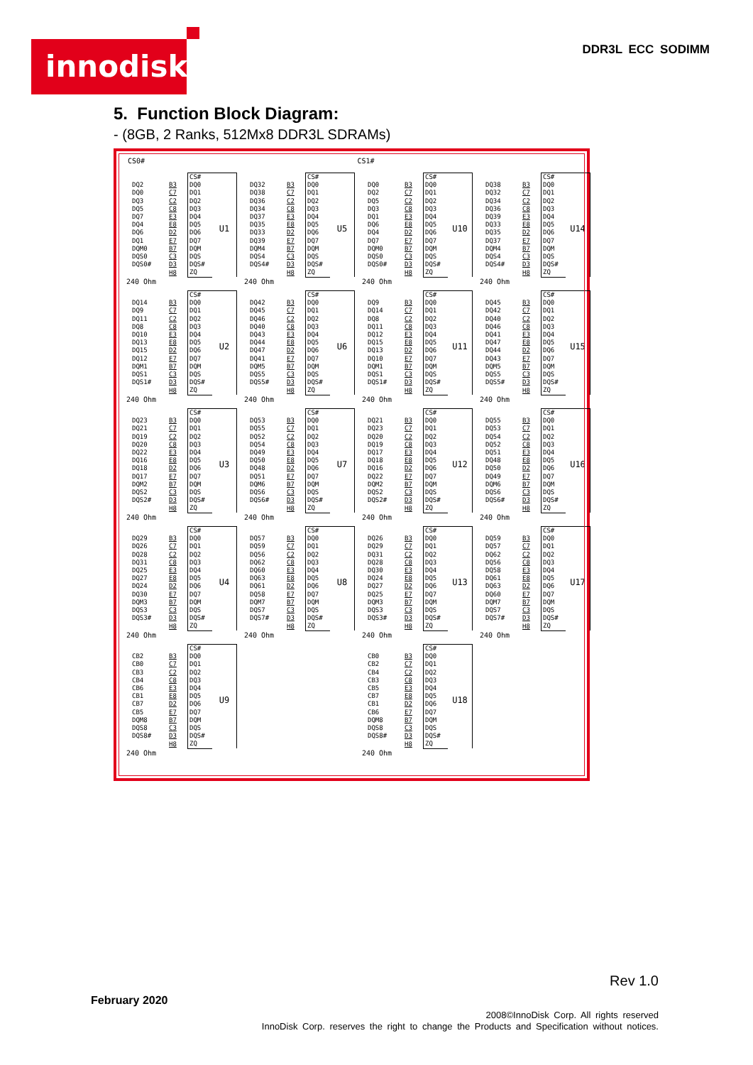innodisk DDR3L ECC SODIMM
5. Function Block Diagram:
- (8GB, 2 Ranks, 512Mx8 DDR3L SDRAMs)
CS0# CS1#
| | | CS# | |
| DQ2 | B3 | DQ0 | U1 |
| DQ0 | C7 | DQ1 | |
| DQ3 | C2 | DQ2 | |
| DQ5 | C8 | DQ3 | |
| DQ7 | E3 | DQ4 | |
| DQ4 | E8 | DQ5 | |
| DQ6 | D2 | DQ6 | |
| DQ1 | E7 | DQ7 | |
| DQM0 | B7 | DQM | |
| DQS0 | C3 | DQS | |
| DQS0# | D3 | DQS# | |
| | H8 | ZQ | |
240 Ohm
| | | CS# | |
| DQ32 | B3 | DQ0 | U5 |
| DQ38 | C7 | DQ1 | |
| DQ36 | C2 | DQ2 | |
| DQ34 | C8 | DQ3 | |
| DQ37 | E3 | DQ4 | |
| DQ35 | E8 | DQ5 | |
| DQ33 | D2 | DQ6 | |
| DQ39 | E7 | DQ7 | |
| DQM4 | B7 | DQM | |
| DQS4 | C3 | DQS | |
| DQS4# | D3 | DQS# | |
| | H8 | ZQ | |
240 Ohm
| | | CS# | |
| DQ0 | B3 | DQ0 | U10 |
| DQ2 | C7 | DQ1 | |
| DQ5 | C2 | DQ2 | |
| DQ3 | C8 | DQ3 | |
| DQ1 | E3 | DQ4 | |
| DQ6 | E8 | DQ5 | |
| DQ4 | D2 | DQ6 | |
| DQ7 | E7 | DQ7 | |
| DQM0 | B7 | DQM | |
| DQS0 | C3 | DQS | |
| DQS0# | D3 | DQS# | |
| | H8 | ZQ | |
240 Ohm
| | | CS# | |
| DQ38 | B3 | DQ0 | U14 |
| DQ32 | C7 | DQ1 | |
| DQ34 | C2 | DQ2 | |
| DQ36 | C8 | DQ3 | |
| DQ39 | E3 | DQ4 | |
| DQ33 | E8 | DQ5 | |
| DQ35 | D2 | DQ6 | |
| DQ37 | E7 | DQ7 | |
| DQM4 | B7 | DQM | |
| DQS4 | C3 | DQS | |
| DQS4# | D3 | DQS# | |
| | H8 | ZQ | |
240 Ohm
| | | CS# | |
| DQ14 | B3 | DQ0 | U2 |
| DQ9 | C7 | DQ1 | |
| DQ11 | C2 | DQ2 | |
| DQ8 | C8 | DQ3 | |
| DQ10 | E3 | DQ4 | |
| DQ13 | E8 | DQ5 | |
| DQ15 | D2 | DQ6 | |
| DQ12 | E7 | DQ7 | |
| DQM1 | B7 | DQM | |
| DQS1 | C3 | DQS | |
| DQS1# | D3 | DQS# | |
| | H8 | ZQ | |
240 Ohm
| | | CS# | |
| DQ42 | B3 | DQ0 | U6 |
| DQ45 | C7 | DQ1 | |
| DQ46 | C2 | DQ2 | |
| DQ40 | C8 | DQ3 | |
| DQ43 | E3 | DQ4 | |
| DQ44 | E8 | DQ5 | |
| DQ47 | D2 | DQ6 | |
| DQ41 | E7 | DQ7 | |
| DQM5 | B7 | DQM | |
| DQS5 | C3 | DQS | |
| DQS5# | D3 | DQS# | |
| | H8 | ZQ | |
240 Ohm
| | | CS# | |
| DQ9 | B3 | DQ0 | U11 |
| DQ14 | C7 | DQ1 | |
| DQ8 | C2 | DQ2 | |
| DQ11 | C8 | DQ3 | |
| DQ12 | E3 | DQ4 | |
| DQ15 | E8 | DQ5 | |
| DQ13 | D2 | DQ6 | |
| DQ10 | E7 | DQ7 | |
| DQM1 | B7 | DQM | |
| DQS1 | C3 | DQS | |
| DQS1# | D3 | DQS# | |
| | H8 | ZQ | |
240 Ohm
| | | CS# | |
| DQ45 | B3 | DQ0 | U15 |
| DQ42 | C7 | DQ1 | |
| DQ40 | C2 | DQ2 | |
| DQ46 | C8 | DQ3 | |
| DQ41 | E3 | DQ4 | |
| DQ47 | E8 | DQ5 | |
| DQ44 | D2 | DQ6 | |
| DQ43 | E7 | DQ7 | |
| DQM5 | B7 | DQM | |
| DQS5 | C3 | DQS | |
| DQS5# | D3 | DQS# | |
| | H8 | ZQ | |
240 Ohm
| | | CS# | |
| DQ23 | B3 | DQ0 | U3 |
| DQ21 | C7 | DQ1 | |
| DQ19 | C2 | DQ2 | |
| DQ20 | C8 | DQ3 | |
| DQ22 | E3 | DQ4 | |
| DQ16 | E8 | DQ5 | |
| DQ18 | D2 | DQ6 | |
| DQ17 | E7 | DQ7 | |
| DQM2 | B7 | DQM | |
| DQS2 | C3 | DQS | |
| DQS2# | D3 | DQS# | |
| | H8 | ZQ | |
240 Ohm
| | | CS# | |
| DQ53 | B3 | DQ0 | U7 |
| DQ55 | C7 | DQ1 | |
| DQ52 | C2 | DQ2 | |
| DQ54 | C8 | DQ3 | |
| DQ49 | E3 | DQ4 | |
| DQ50 | E8 | DQ5 | |
| DQ48 | D2 | DQ6 | |
| DQ51 | E7 | DQ7 | |
| DQM6 | B7 | DQM | |
| DQS6 | C3 | DQS | |
| DQS6# | D3 | DQS# | |
| | H8 | ZQ | |
240 Ohm
| | | CS# | |
| DQ21 | B3 | DQ0 | U12 |
| DQ23 | C7 | DQ1 | |
| DQ20 | C2 | DQ2 | |
| DQ19 | C8 | DQ3 | |
| DQ17 | E3 | DQ4 | |
| DQ18 | E8 | DQ5 | |
| DQ16 | D2 | DQ6 | |
| DQ22 | E7 | DQ7 | |
| DQM2 | B7 | DQM | |
| DQS2 | C3 | DQS | |
| DQS2# | D3 | DQS# | |
| | H8 | ZQ | |
240 Ohm
| | | CS# | |
| DQ55 | B3 | DQ0 | U16 |
| DQ53 | C7 | DQ1 | |
| DQ54 | C2 | DQ2 | |
| DQ52 | C8 | DQ3 | |
| DQ51 | E3 | DQ4 | |
| DQ48 | E8 | DQ5 | |
| DQ50 | D2 | DQ6 | |
| DQ49 | E7 | DQ7 | |
| DQM6 | B7 | DQM | |
| DQS6 | C3 | DQS | |
| DQS6# | D3 | DQS# | |
| | H8 | ZQ | |
240 Ohm
| | | CS# | |
| DQ29 | B3 | DQ0 | U4 |
| DQ26 | C7 | DQ1 | |
| DQ28 | C2 | DQ2 | |
| DQ31 | C8 | DQ3 | |
| DQ25 | E3 | DQ4 | |
| DQ27 | E8 | DQ5 | |
| DQ24 | D2 | DQ6 | |
| DQ30 | E7 | DQ7 | |
| DQM3 | B7 | DQM | |
| DQS3 | C3 | DQS | |
| DQS3# | D3 | DQS# | |
| | H8 | ZQ | |
240 Ohm
| | | CS# | |
| DQ57 | B3 | DQ0 | U8 |
| DQ59 | C7 | DQ1 | |
| DQ56 | C2 | DQ2 | |
| DQ62 | C8 | DQ3 | |
| DQ60 | E3 | DQ4 | |
| DQ63 | E8 | DQ5 | |
| DQ61 | D2 | DQ6 | |
| DQ58 | E7 | DQ7 | |
| DQM7 | B7 | DQM | |
| DQS7 | C3 | DQS | |
| DQS7# | D3 | DQS# | |
| | H8 | ZQ | |
240 Ohm
| | | CS# | |
| DQ26 | B3 | DQ0 | U13 |
| DQ29 | C7 | DQ1 | |
| DQ31 | C2 | DQ2 | |
| DQ28 | C8 | DQ3 | |
| DQ30 | E3 | DQ4 | |
| DQ24 | E8 | DQ5 | |
| DQ27 | D2 | DQ6 | |
| DQ25 | E7 | DQ7 | |
| DQM3 | B7 | DQM | |
| DQS3 | C3 | DQS | |
| DQS3# | D3 | DQS# | |
| | H8 | ZQ | |
240 Ohm
| | | CS# | |
| DQ59 | B3 | DQ0 | U17 |
| DQ57 | C7 | DQ1 | |
| DQ62 | C2 | DQ2 | |
| DQ56 | C8 | DQ3 | |
| DQ58 | E3 | DQ4 | |
| DQ61 | E8 | DQ5 | |
| DQ63 | D2 | DQ6 | |
| DQ60 | E7 | DQ7 | |
| DQM7 | B7 | DQM | |
| DQS7 | C3 | DQS | |
| DQS7# | D3 | DQS# | |
| | H8 | ZQ | |
240 Ohm
| | | CS# | |
| CB2 | B3 | DQ0 | U9 |
| CB0 | C7 | DQ1 | |
| CB3 | C2 | DQ2 | |
| CB4 | C8 | DQ3 | |
| CB6 | E3 | DQ4 | |
| CB1 | E8 | DQ5 | |
| CB7 | D2 | DQ6 | |
| CB5 | E7 | DQ7 | |
| DQM8 | B7 | DQM | |
| DQS8 | C3 | DQS | |
| DQS8# | D3 | DQS# | |
| | H8 | ZQ | |
240 Ohm
| | | CS# | |
| CB0 | B3 | DQ0 | U18 |
| CB2 | C7 | DQ1 | |
| CB4 | C2 | DQ2 | |
| CB3 | C8 | DQ3 | |
| CB5 | E3 | DQ4 | |
| CB7 | E8 | DQ5 | |
| CB1 | D2 | DQ6 | |
| CB6 | E7 | DQ7 | |
| DQM8 | B7 | DQM | |
| DQS8 | C3 | DQS | |
| DQS8# | D3 | DQS# | |
| | H8 | ZQ | |
240 Ohm
Rev 1.0
February 2020
2008©InnoDisk Corp. All rights reserved
InnoDisk Corp. reserves the right to change the Products and Specification without notices.